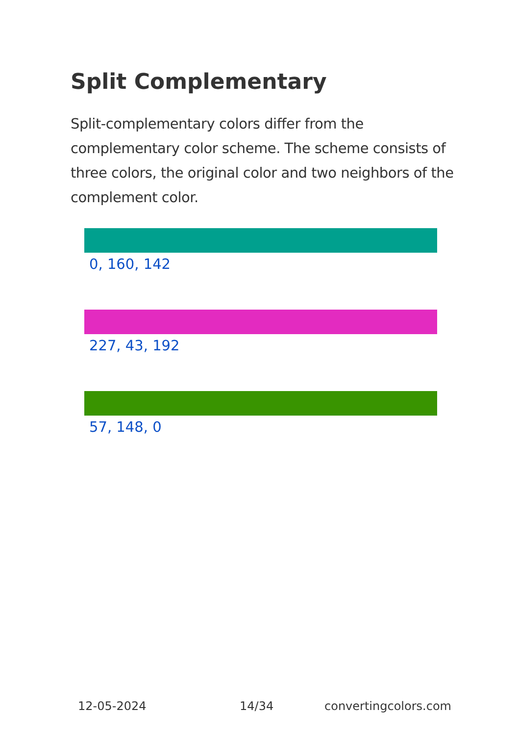Split Complementary
Split-complementary colors differ from the complementary color scheme. The scheme consists of three colors, the original color and two neighbors of the complement color.
0, 160, 142
227, 43, 192
57, 148, 0
12-05-2024 14/34 convertingcolors.com